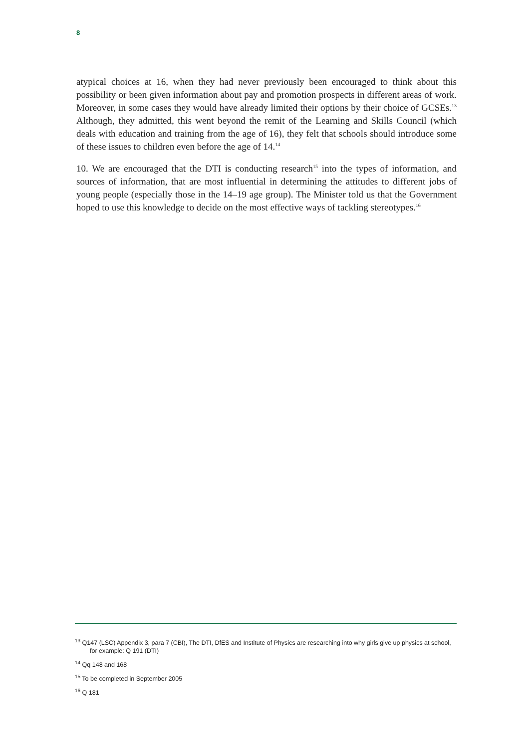8
atypical choices at 16, when they had never previously been encouraged to think about this possibility or been given information about pay and promotion prospects in different areas of work. Moreover, in some cases they would have already limited their options by their choice of GCSEs.<sup>13</sup> Although, they admitted, this went beyond the remit of the Learning and Skills Council (which deals with education and training from the age of 16), they felt that schools should introduce some of these issues to children even before the age of 14.<sup>14</sup>
10. We are encouraged that the DTI is conducting research<sup>15</sup> into the types of information, and sources of information, that are most influential in determining the attitudes to different jobs of young people (especially those in the 14–19 age group). The Minister told us that the Government hoped to use this knowledge to decide on the most effective ways of tackling stereotypes.<sup>16</sup>
<sup>13</sup> Q147 (LSC) Appendix 3, para 7 (CBI), The DTI, DfES and Institute of Physics are researching into why girls give up physics at school, for example: Q 191 (DTI)
<sup>14</sup> Qq 148 and 168
<sup>15</sup> To be completed in September 2005
<sup>16</sup> Q 181